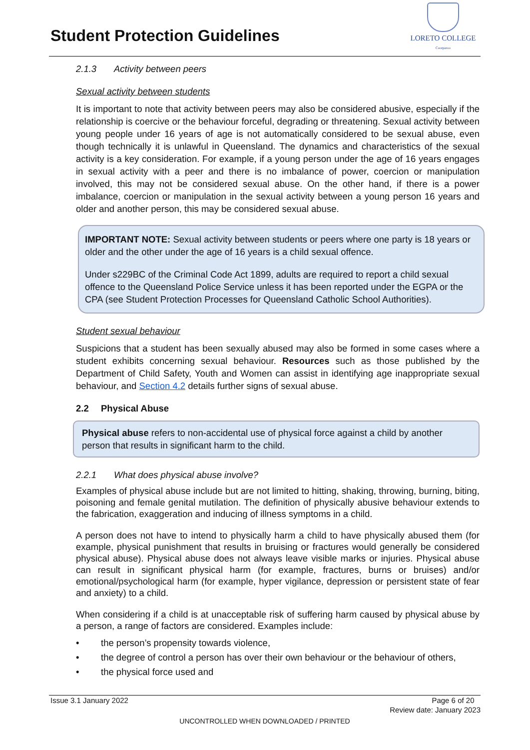Student Protection Guidelines
LORETO COLLEGE
Coorparoo
2.1.3 Activity between peers
Sexual activity between students
It is important to note that activity between peers may also be considered abusive, especially if the relationship is coercive or the behaviour forceful, degrading or threatening. Sexual activity between young people under 16 years of age is not automatically considered to be sexual abuse, even though technically it is unlawful in Queensland. The dynamics and characteristics of the sexual activity is a key consideration. For example, if a young person under the age of 16 years engages in sexual activity with a peer and there is no imbalance of power, coercion or manipulation involved, this may not be considered sexual abuse. On the other hand, if there is a power imbalance, coercion or manipulation in the sexual activity between a young person 16 years and older and another person, this may be considered sexual abuse.
IMPORTANT NOTE: Sexual activity between students or peers where one party is 18 years or older and the other under the age of 16 years is a child sexual offence.
Under s229BC of the Criminal Code Act 1899, adults are required to report a child sexual offence to the Queensland Police Service unless it has been reported under the EGPA or the CPA (see Student Protection Processes for Queensland Catholic School Authorities).
Student sexual behaviour
Suspicions that a student has been sexually abused may also be formed in some cases where a student exhibits concerning sexual behaviour. Resources such as those published by the Department of Child Safety, Youth and Women can assist in identifying age inappropriate sexual behaviour, and Section 4.2 details further signs of sexual abuse.
2.2 Physical Abuse
Physical abuse refers to non-accidental use of physical force against a child by another person that results in significant harm to the child.
2.2.1 What does physical abuse involve?
Examples of physical abuse include but are not limited to hitting, shaking, throwing, burning, biting, poisoning and female genital mutilation. The definition of physically abusive behaviour extends to the fabrication, exaggeration and inducing of illness symptoms in a child.
A person does not have to intend to physically harm a child to have physically abused them (for example, physical punishment that results in bruising or fractures would generally be considered physical abuse). Physical abuse does not always leave visible marks or injuries. Physical abuse can result in significant physical harm (for example, fractures, burns or bruises) and/or emotional/psychological harm (for example, hyper vigilance, depression or persistent state of fear and anxiety) to a child.
When considering if a child is at unacceptable risk of suffering harm caused by physical abuse by a person, a range of factors are considered. Examples include:
• the person’s propensity towards violence,
• the degree of control a person has over their own behaviour or the behaviour of others,
• the physical force used and
Issue 3.1 January 2022 Page 6 of 20
Review date: January 2023
UNCONTROLLED WHEN DOWNLOADED / PRINTED